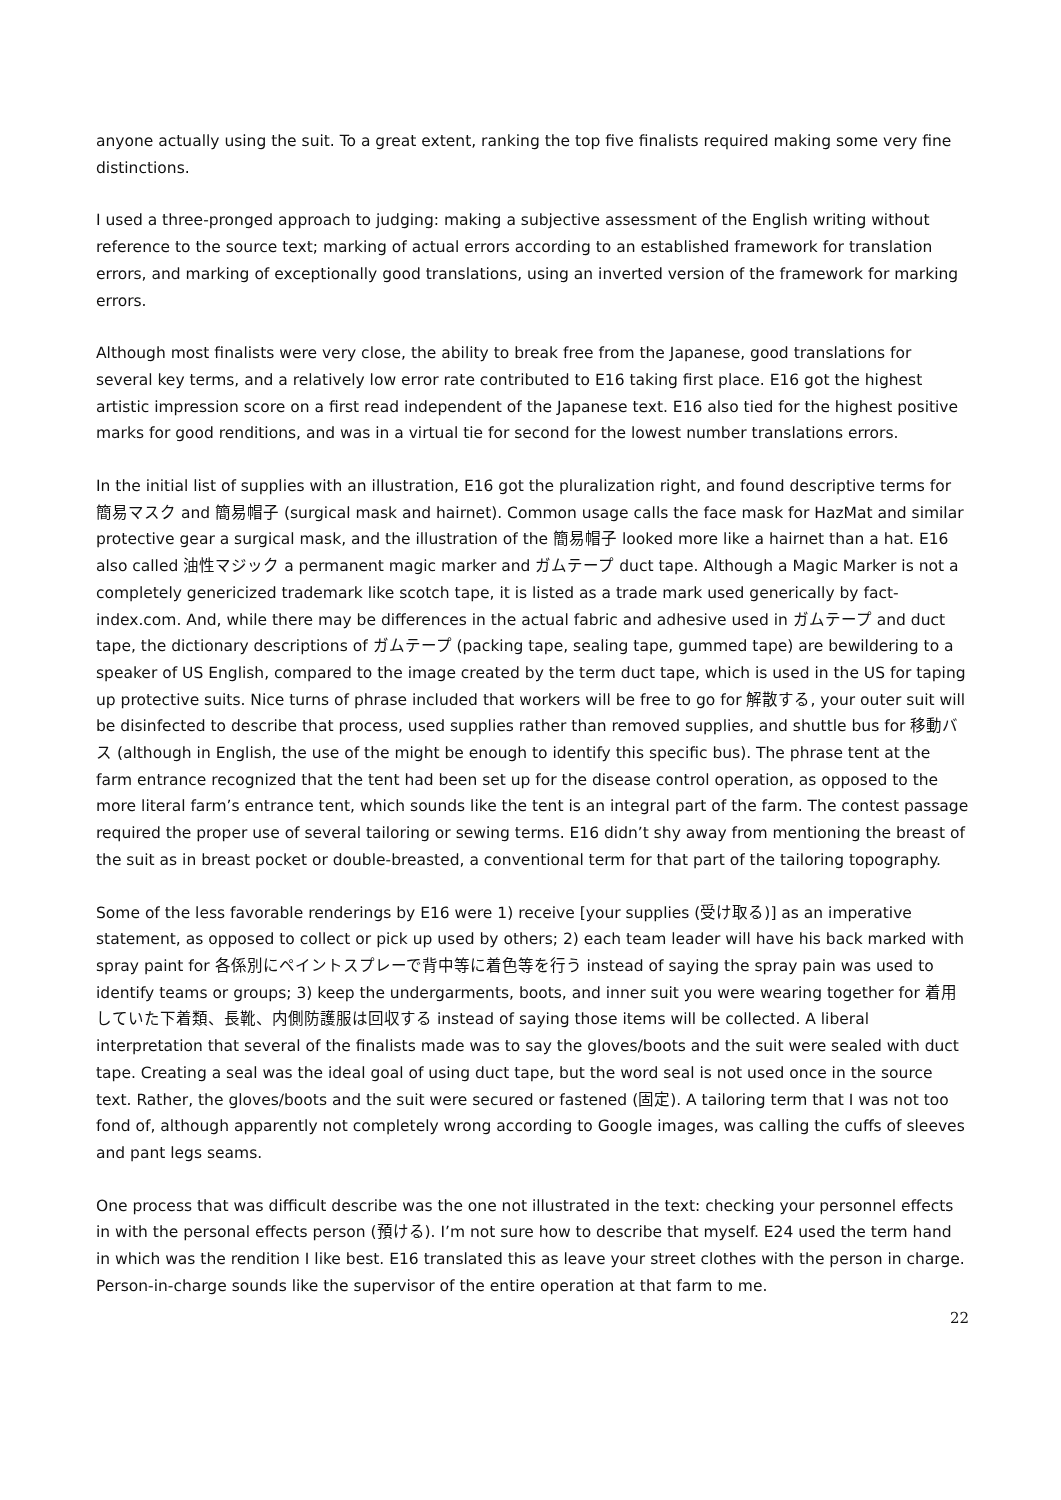anyone actually using the suit. To a great extent, ranking the top five finalists required making some very fine distinctions.
I used a three-pronged approach to judging: making a subjective assessment of the English writing without reference to the source text; marking of actual errors according to an established framework for translation errors, and marking of exceptionally good translations, using an inverted version of the framework for marking errors.
Although most finalists were very close, the ability to break free from the Japanese, good translations for several key terms, and a relatively low error rate contributed to E16 taking first place. E16 got the highest artistic impression score on a first read independent of the Japanese text. E16 also tied for the highest positive marks for good renditions, and was in a virtual tie for second for the lowest number translations errors.
In the initial list of supplies with an illustration, E16 got the pluralization right, and found descriptive terms for 簡易マスク and 簡易帽子 (surgical mask and hairnet). Common usage calls the face mask for HazMat and similar protective gear a surgical mask, and the illustration of the 簡易帽子 looked more like a hairnet than a hat. E16 also called 油性マジック a permanent magic marker and ガムテープ duct tape. Although a Magic Marker is not a completely genericized trademark like scotch tape, it is listed as a trade mark used generically by fact-index.com. And, while there may be differences in the actual fabric and adhesive used in ガムテープ and duct tape, the dictionary descriptions of ガムテープ (packing tape, sealing tape, gummed tape) are bewildering to a speaker of US English, compared to the image created by the term duct tape, which is used in the US for taping up protective suits. Nice turns of phrase included that workers will be free to go for 解散する, your outer suit will be disinfected to describe that process, used supplies rather than removed supplies, and shuttle bus for 移動バス (although in English, the use of the might be enough to identify this specific bus). The phrase tent at the farm entrance recognized that the tent had been set up for the disease control operation, as opposed to the more literal farm’s entrance tent, which sounds like the tent is an integral part of the farm. The contest passage required the proper use of several tailoring or sewing terms. E16 didn’t shy away from mentioning the breast of the suit as in breast pocket or double-breasted, a conventional term for that part of the tailoring topography.
Some of the less favorable renderings by E16 were 1) receive [your supplies (受け取る)] as an imperative statement, as opposed to collect or pick up used by others; 2) each team leader will have his back marked with spray paint for 各係別にペイントスプレーで背中等に着色等を行う instead of saying the spray pain was used to identify teams or groups; 3) keep the undergarments, boots, and inner suit you were wearing together for 着用していた下着類、長靴、内側防護服は回収する instead of saying those items will be collected. A liberal interpretation that several of the finalists made was to say the gloves/boots and the suit were sealed with duct tape. Creating a seal was the ideal goal of using duct tape, but the word seal is not used once in the source text. Rather, the gloves/boots and the suit were secured or fastened (固定). A tailoring term that I was not too fond of, although apparently not completely wrong according to Google images, was calling the cuffs of sleeves and pant legs seams.
One process that was difficult describe was the one not illustrated in the text: checking your personnel effects in with the personal effects person (預ける). I’m not sure how to describe that myself. E24 used the term hand in which was the rendition I like best. E16 translated this as leave your street clothes with the person in charge. Person-in-charge sounds like the supervisor of the entire operation at that farm to me.
22